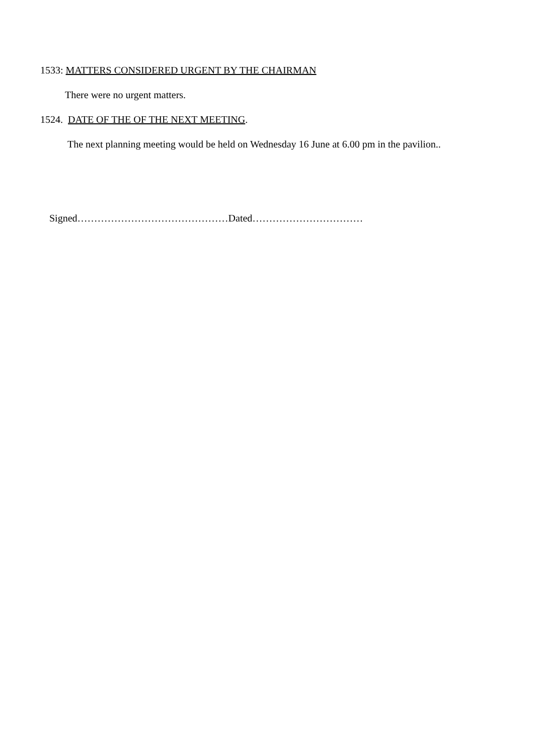1533: MATTERS CONSIDERED URGENT BY THE CHAIRMAN
There were no urgent matters.
1524. DATE OF THE OF THE NEXT MEETING.
The next planning meeting would be held on Wednesday 16 June at 6.00 pm in the pavilion..
Signed………………………………………Dated……………………………